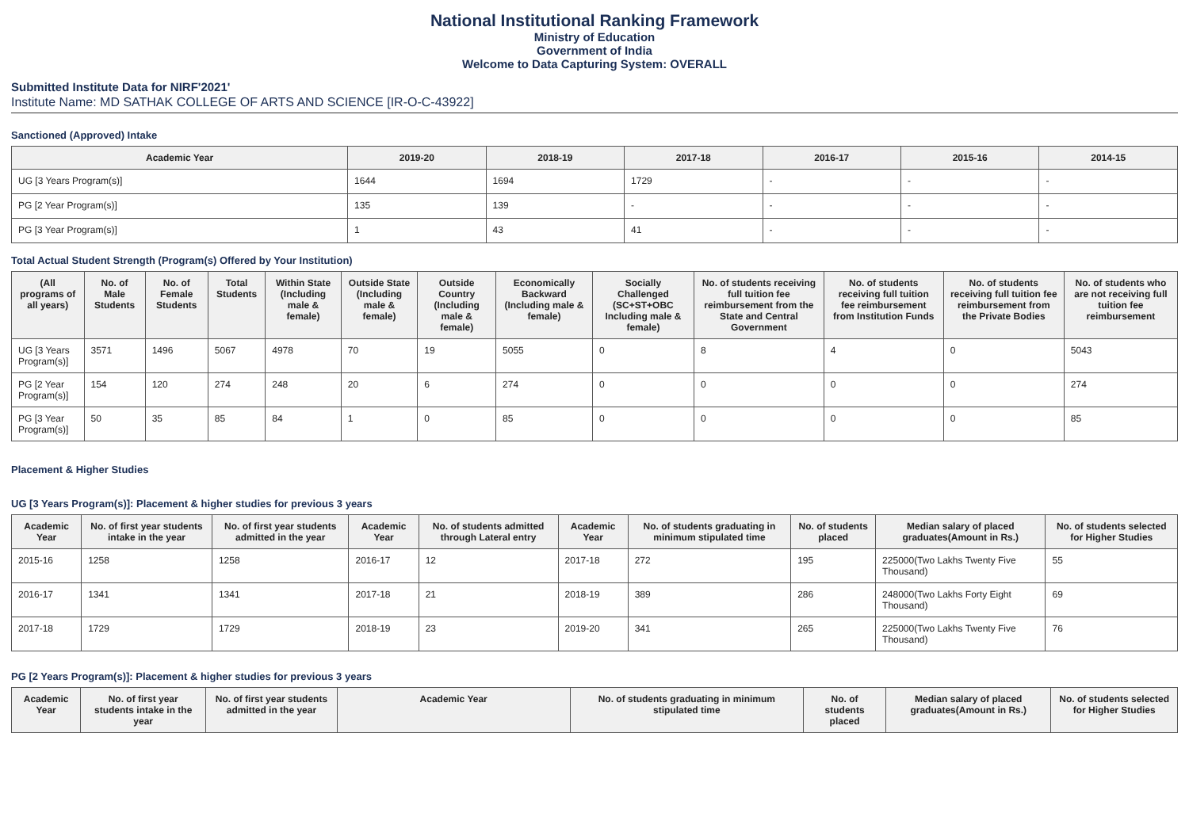National Institutional Ranking Framework
Ministry of Education
Government of India
Welcome to Data Capturing System: OVERALL
Submitted Institute Data for NIRF'2021'
Institute Name: MD SATHAK COLLEGE OF ARTS AND SCIENCE [IR-O-C-43922]
Sanctioned (Approved) Intake
| Academic Year | 2019-20 | 2018-19 | 2017-18 | 2016-17 | 2015-16 | 2014-15 |
| --- | --- | --- | --- | --- | --- | --- |
| UG [3 Years Program(s)] | 1644 | 1694 | 1729 | - | - | - |
| PG [2 Year Program(s)] | 135 | 139 | - | - | - | - |
| PG [3 Year Program(s)] | 1 | 43 | 41 | - | - | - |
Total Actual Student Strength (Program(s) Offered by Your Institution)
| (All programs of all years) | No. of Male Students | No. of Female Students | Total Students | Within State (Including male & female) | Outside State (Including male & female) | Outside Country (Including male & female) | Economically Backward (Including male & female) | Socially Challenged (SC+ST+OBC Including male & female) | No. of students receiving full tuition fee reimbursement from the State and Central Government | No. of students receiving full tuition fee reimbursement from Institution Funds | No. of students receiving full tuition fee reimbursement from the Private Bodies | No. of students who are not receiving full tuition fee reimbursement |
| --- | --- | --- | --- | --- | --- | --- | --- | --- | --- | --- | --- | --- |
| UG [3 Years Program(s)] | 3571 | 1496 | 5067 | 4978 | 70 | 19 | 5055 | 0 | 8 | 4 | 0 | 5043 |
| PG [2 Year Program(s)] | 154 | 120 | 274 | 248 | 20 | 6 | 274 | 0 | 0 | 0 | 0 | 274 |
| PG [3 Year Program(s)] | 50 | 35 | 85 | 84 | 1 | 0 | 85 | 0 | 0 | 0 | 0 | 85 |
Placement & Higher Studies
UG [3 Years Program(s)]: Placement & higher studies for previous 3 years
| Academic Year | No. of first year students intake in the year | No. of first year students admitted in the year | Academic Year | No. of students admitted through Lateral entry | Academic Year | No. of students graduating in minimum stipulated time | No. of students placed | Median salary of placed graduates(Amount in Rs.) | No. of students selected for Higher Studies |
| --- | --- | --- | --- | --- | --- | --- | --- | --- | --- |
| 2015-16 | 1258 | 1258 | 2016-17 | 12 | 2017-18 | 272 | 195 | 225000(Two Lakhs Twenty Five Thousand) | 55 |
| 2016-17 | 1341 | 1341 | 2017-18 | 21 | 2018-19 | 389 | 286 | 248000(Two Lakhs Forty Eight Thousand) | 69 |
| 2017-18 | 1729 | 1729 | 2018-19 | 23 | 2019-20 | 341 | 265 | 225000(Two Lakhs Twenty Five Thousand) | 76 |
PG [2 Years Program(s)]: Placement & higher studies for previous 3 years
| Academic Year | No. of first year students intake in the year | No. of first year students admitted in the year | Academic Year | No. of students graduating in minimum stipulated time | No. of students placed | Median salary of placed graduates(Amount in Rs.) | No. of students selected for Higher Studies |
| --- | --- | --- | --- | --- | --- | --- | --- |